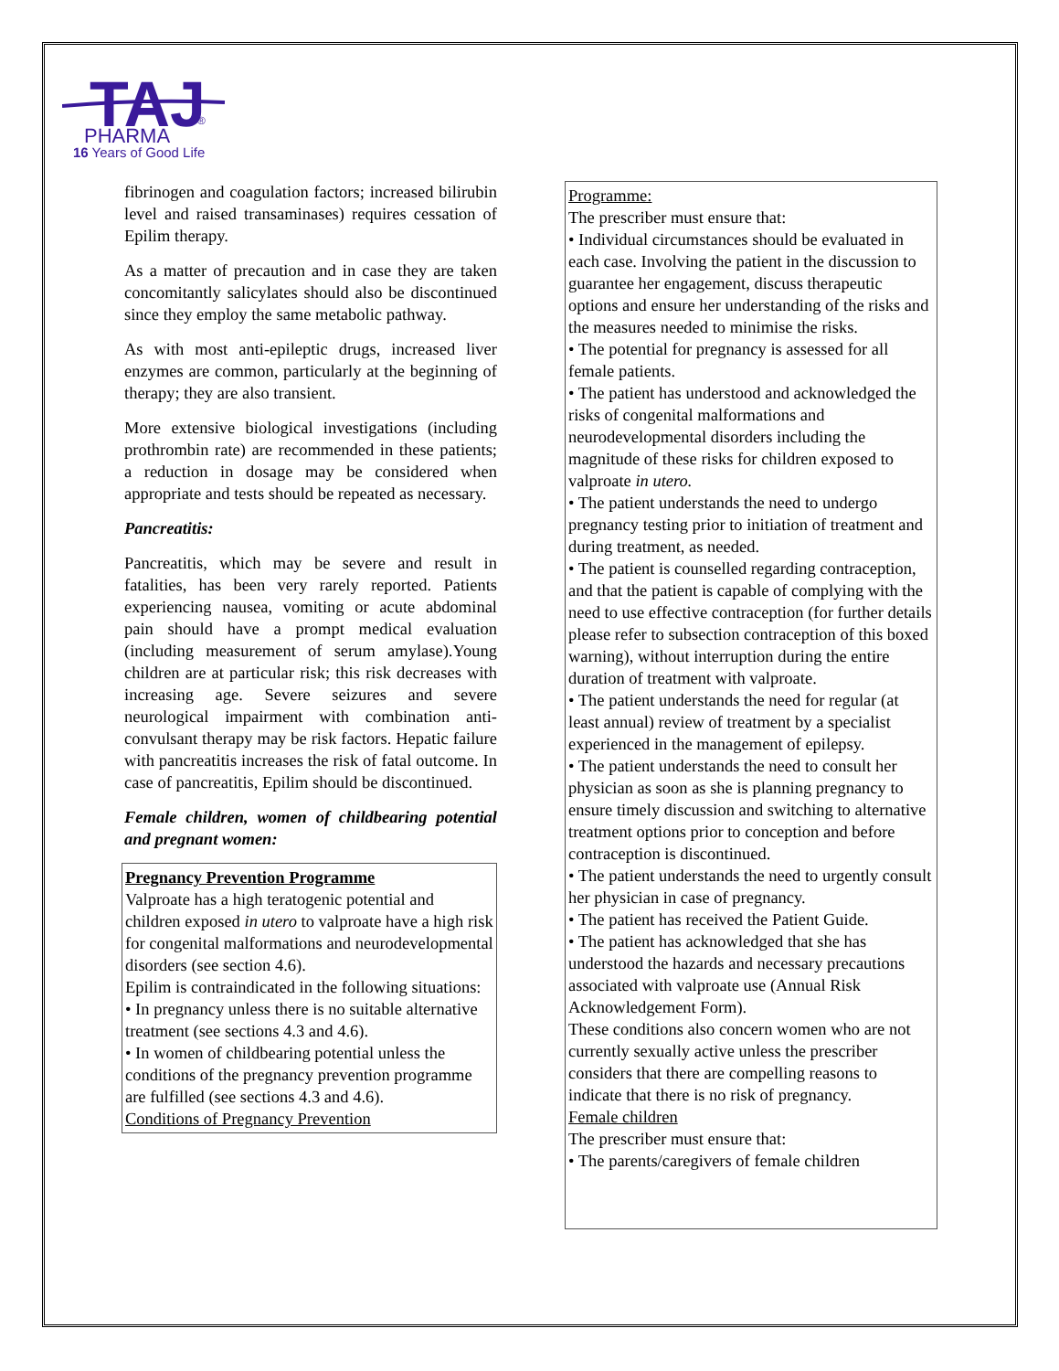TAJ
PHARMA
®
16 Years of Good Life
fibrinogen and coagulation factors; increased bilirubin level and raised transaminases) requires cessation of Epilim therapy.
As a matter of precaution and in case they are taken concomitantly salicylates should also be discontinued since they employ the same metabolic pathway.
As with most anti-epileptic drugs, increased liver enzymes are common, particularly at the beginning of therapy; they are also transient.
More extensive biological investigations (including prothrombin rate) are recommended in these patients; a reduction in dosage may be considered when appropriate and tests should be repeated as necessary.
Pancreatitis:
Pancreatitis, which may be severe and result in fatalities, has been very rarely reported. Patients experiencing nausea, vomiting or acute abdominal pain should have a prompt medical evaluation (including measurement of serum amylase).Young children are at particular risk; this risk decreases with increasing age. Severe seizures and severe neurological impairment with combination anti-convulsant therapy may be risk factors. Hepatic failure with pancreatitis increases the risk of fatal outcome. In case of pancreatitis, Epilim should be discontinued.
Female children, women of childbearing potential and pregnant women:
Pregnancy Prevention Programme
Valproate has a high teratogenic potential and children exposed in utero to valproate have a high risk for congenital malformations and neurodevelopmental disorders (see section 4.6).
Epilim is contraindicated in the following situations:
• In pregnancy unless there is no suitable alternative treatment (see sections 4.3 and 4.6).
• In women of childbearing potential unless the conditions of the pregnancy prevention programme are fulfilled (see sections 4.3 and 4.6).
Conditions of Pregnancy Prevention
Programme:
The prescriber must ensure that:
• Individual circumstances should be evaluated in each case. Involving the patient in the discussion to guarantee her engagement, discuss therapeutic options and ensure her understanding of the risks and the measures needed to minimise the risks.
• The potential for pregnancy is assessed for all female patients.
• The patient has understood and acknowledged the risks of congenital malformations and neurodevelopmental disorders including the magnitude of these risks for children exposed to valproate in utero.
• The patient understands the need to undergo pregnancy testing prior to initiation of treatment and during treatment, as needed.
• The patient is counselled regarding contraception, and that the patient is capable of complying with the need to use effective contraception (for further details please refer to subsection contraception of this boxed warning), without interruption during the entire duration of treatment with valproate.
• The patient understands the need for regular (at least annual) review of treatment by a specialist experienced in the management of epilepsy.
• The patient understands the need to consult her physician as soon as she is planning pregnancy to ensure timely discussion and switching to alternative treatment options prior to conception and before contraception is discontinued.
• The patient understands the need to urgently consult her physician in case of pregnancy.
• The patient has received the Patient Guide.
• The patient has acknowledged that she has understood the hazards and necessary precautions associated with valproate use (Annual Risk Acknowledgement Form).
These conditions also concern women who are not currently sexually active unless the prescriber considers that there are compelling reasons to indicate that there is no risk of pregnancy.
Female children
The prescriber must ensure that:
• The parents/caregivers of female children